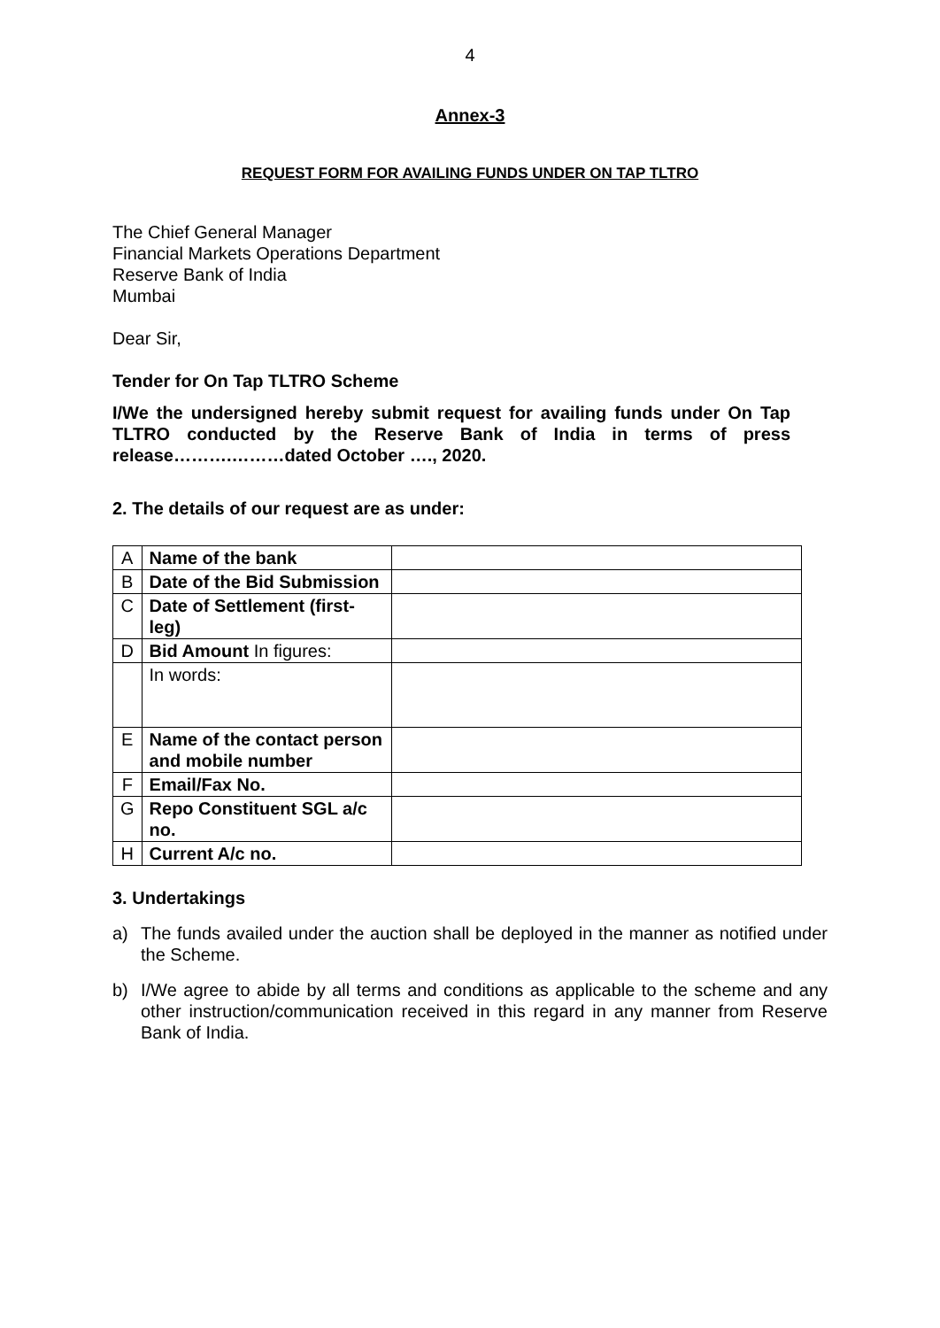4
Annex-3
REQUEST FORM FOR AVAILING FUNDS UNDER ON TAP TLTRO
The Chief General Manager
Financial Markets Operations Department
Reserve Bank of India
Mumbai
Dear Sir,
Tender for On Tap TLTRO Scheme
I/We the undersigned hereby submit request for availing funds under On Tap TLTRO conducted by the Reserve Bank of India in terms of press release……….………dated October …., 2020.
2. The details of our request are as under:
| A | Name of the bank | |
| B | Date of the Bid Submission | |
| C | Date of Settlement (first-leg) | |
| D | Bid Amount In figures: | |
| | In words: | |
| E | Name of the contact person and mobile number | |
| F | Email/Fax No. | |
| G | Repo Constituent SGL a/c no. | |
| H | Current A/c no. | |
3. Undertakings
a) The funds availed under the auction shall be deployed in the manner as notified under the Scheme.
b) I/We agree to abide by all terms and conditions as applicable to the scheme and any other instruction/communication received in this regard in any manner from Reserve Bank of India.